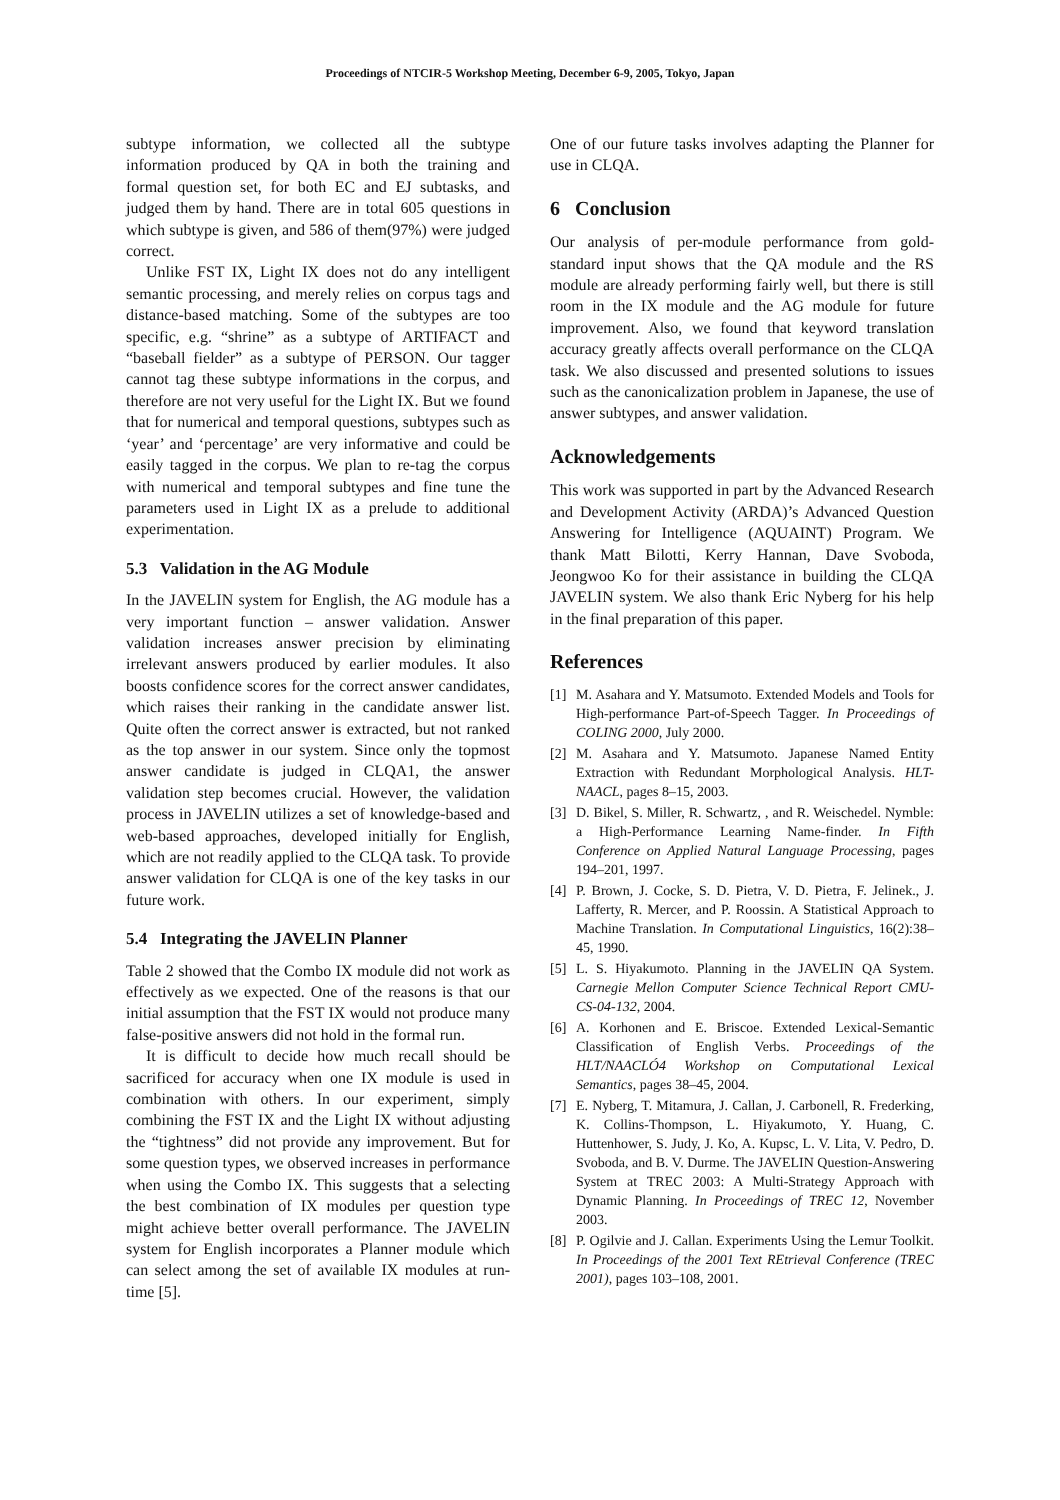Proceedings of NTCIR-5 Workshop Meeting, December 6-9, 2005, Tokyo, Japan
subtype information, we collected all the subtype information produced by QA in both the training and formal question set, for both EC and EJ subtasks, and judged them by hand. There are in total 605 questions in which subtype is given, and 586 of them(97%) were judged correct.
Unlike FST IX, Light IX does not do any intelligent semantic processing, and merely relies on corpus tags and distance-based matching. Some of the subtypes are too specific, e.g. “shrine” as a subtype of ARTIFACT and “baseball fielder” as a subtype of PERSON. Our tagger cannot tag these subtype informations in the corpus, and therefore are not very useful for the Light IX. But we found that for numerical and temporal questions, subtypes such as ‘year’ and ‘percentage’ are very informative and could be easily tagged in the corpus. We plan to re-tag the corpus with numerical and temporal subtypes and fine tune the parameters used in Light IX as a prelude to additional experimentation.
5.3 Validation in the AG Module
In the JAVELIN system for English, the AG module has a very important function – answer validation. Answer validation increases answer precision by eliminating irrelevant answers produced by earlier modules. It also boosts confidence scores for the correct answer candidates, which raises their ranking in the candidate answer list. Quite often the correct answer is extracted, but not ranked as the top answer in our system. Since only the topmost answer candidate is judged in CLQA1, the answer validation step becomes crucial. However, the validation process in JAVELIN utilizes a set of knowledge-based and web-based approaches, developed initially for English, which are not readily applied to the CLQA task. To provide answer validation for CLQA is one of the key tasks in our future work.
5.4 Integrating the JAVELIN Planner
Table 2 showed that the Combo IX module did not work as effectively as we expected. One of the reasons is that our initial assumption that the FST IX would not produce many false-positive answers did not hold in the formal run.
It is difficult to decide how much recall should be sacrificed for accuracy when one IX module is used in combination with others. In our experiment, simply combining the FST IX and the Light IX without adjusting the “tightness” did not provide any improvement. But for some question types, we observed increases in performance when using the Combo IX. This suggests that a selecting the best combination of IX modules per question type might achieve better overall performance. The JAVELIN system for English incorporates a Planner module which can select among the set of available IX modules at run-time [5].
One of our future tasks involves adapting the Planner for use in CLQA.
6 Conclusion
Our analysis of per-module performance from gold-standard input shows that the QA module and the RS module are already performing fairly well, but there is still room in the IX module and the AG module for future improvement. Also, we found that keyword translation accuracy greatly affects overall performance on the CLQA task. We also discussed and presented solutions to issues such as the canonicalization problem in Japanese, the use of answer subtypes, and answer validation.
Acknowledgements
This work was supported in part by the Advanced Research and Development Activity (ARDA)’s Advanced Question Answering for Intelligence (AQUAINT) Program. We thank Matt Bilotti, Kerry Hannan, Dave Svoboda, Jeongwoo Ko for their assistance in building the CLQA JAVELIN system. We also thank Eric Nyberg for his help in the final preparation of this paper.
References
[1] M. Asahara and Y. Matsumoto. Extended Models and Tools for High-performance Part-of-Speech Tagger. In Proceedings of COLING 2000, July 2000.
[2] M. Asahara and Y. Matsumoto. Japanese Named Entity Extraction with Redundant Morphological Analysis. HLT-NAACL, pages 8–15, 2003.
[3] D. Bikel, S. Miller, R. Schwartz, , and R. Weischedel. Nymble: a High-Performance Learning Name-finder. In Fifth Conference on Applied Natural Language Processing, pages 194–201, 1997.
[4] P. Brown, J. Cocke, S. D. Pietra, V. D. Pietra, F. Jelinek., J. Lafferty, R. Mercer, and P. Roossin. A Statistical Approach to Machine Translation. In Computational Linguistics, 16(2):38–45, 1990.
[5] L. S. Hiyakumoto. Planning in the JAVELIN QA System. Carnegie Mellon Computer Science Technical Report CMU-CS-04-132, 2004.
[6] A. Korhonen and E. Briscoe. Extended Lexical-Semantic Classification of English Verbs. Proceedings of the HLT/NAACLÓ4 Workshop on Computational Lexical Semantics, pages 38–45, 2004.
[7] E. Nyberg, T. Mitamura, J. Callan, J. Carbonell, R. Frederking, K. Collins-Thompson, L. Hiyakumoto, Y. Huang, C. Huttenhower, S. Judy, J. Ko, A. Kupsc, L. V. Lita, V. Pedro, D. Svoboda, and B. V. Durme. The JAVELIN Question-Answering System at TREC 2003: A Multi-Strategy Approach with Dynamic Planning. In Proceedings of TREC 12, November 2003.
[8] P. Ogilvie and J. Callan. Experiments Using the Lemur Toolkit. In Proceedings of the 2001 Text REtrieval Conference (TREC 2001), pages 103–108, 2001.